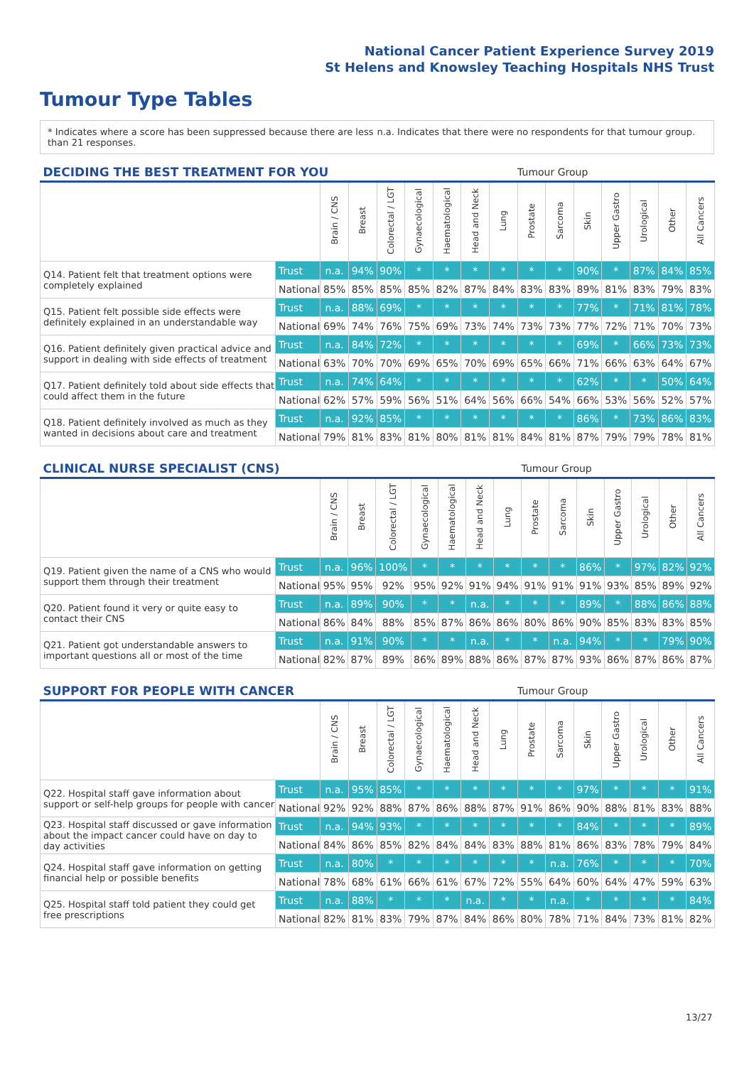National Cancer Patient Experience Survey 2019
St Helens and Knowsley Teaching Hospitals NHS Trust
Tumour Type Tables
* Indicates where a score has been suppressed because there are less than 21 responses.
n.a. Indicates that there were no respondents for that tumour group.
| DECIDING THE BEST TREATMENT FOR YOU | | | | | | | | | Tumour Group | | | | | | |
| --- | --- | --- | --- | --- | --- | --- | --- | --- | --- | --- | --- | --- | --- | --- | --- |
| | | Brain / CNS | Breast | Colorectal / LGT | Gynaecological | Haematological | Head and Neck | Lung | Prostate | Sarcoma | Skin | Upper Gastro | Urological | Other | All Cancers |
| Q14. Patient felt that treatment options were completely explained | Trust | n.a. | 94% | 90% | * | * | * | * | * | * | 90% | * | 87% | 84% | 85% |
| | National | 85% | 85% | 85% | 85% | 82% | 87% | 84% | 83% | 83% | 89% | 81% | 83% | 79% | 83% |
| Q15. Patient felt possible side effects were definitely explained in an understandable way | Trust | n.a. | 88% | 69% | * | * | * | * | * | * | 77% | * | 71% | 81% | 78% |
| | National | 69% | 74% | 76% | 75% | 69% | 73% | 74% | 73% | 73% | 77% | 72% | 71% | 70% | 73% |
| Q16. Patient definitely given practical advice and support in dealing with side effects of treatment | Trust | n.a. | 84% | 72% | * | * | * | * | * | * | 69% | * | 66% | 73% | 73% |
| | National | 63% | 70% | 70% | 69% | 65% | 70% | 69% | 65% | 66% | 71% | 66% | 63% | 64% | 67% |
| Q17. Patient definitely told about side effects that could affect them in the future | Trust | n.a. | 74% | 64% | * | * | * | * | * | * | 62% | * | * | 50% | 64% |
| | National | 62% | 57% | 59% | 56% | 51% | 64% | 56% | 66% | 54% | 66% | 53% | 56% | 52% | 57% |
| Q18. Patient definitely involved as much as they wanted in decisions about care and treatment | Trust | n.a. | 92% | 85% | * | * | * | * | * | * | 86% | * | 73% | 86% | 83% |
| | National | 79% | 81% | 83% | 81% | 80% | 81% | 81% | 84% | 81% | 87% | 79% | 79% | 78% | 81% |
| CLINICAL NURSE SPECIALIST (CNS) | | | | | | | | | Tumour Group | | | | | | |
| --- | --- | --- | --- | --- | --- | --- | --- | --- | --- | --- | --- | --- | --- | --- | --- |
| | | Brain / CNS | Breast | Colorectal / LGT | Gynaecological | Haematological | Head and Neck | Lung | Prostate | Sarcoma | Skin | Upper Gastro | Urological | Other | All Cancers |
| Q19. Patient given the name of a CNS who would support them through their treatment | Trust | n.a. | 96% | 100% | * | * | * | * | * | * | 86% | * | 97% | 82% | 92% |
| | National | 95% | 95% | 92% | 95% | 92% | 91% | 94% | 91% | 91% | 91% | 93% | 85% | 89% | 92% |
| Q20. Patient found it very or quite easy to contact their CNS | Trust | n.a. | 89% | 90% | * | * | n.a. | * | * | * | 89% | * | 88% | 86% | 88% |
| | National | 86% | 84% | 88% | 85% | 87% | 86% | 86% | 80% | 86% | 90% | 85% | 83% | 83% | 85% |
| Q21. Patient got understandable answers to important questions all or most of the time | Trust | n.a. | 91% | 90% | * | * | n.a. | * | * | n.a. | 94% | * | * | 79% | 90% |
| | National | 82% | 87% | 89% | 86% | 89% | 88% | 86% | 87% | 87% | 93% | 86% | 87% | 86% | 87% |
| SUPPORT FOR PEOPLE WITH CANCER | | | | | | | | | Tumour Group | | | | | | |
| --- | --- | --- | --- | --- | --- | --- | --- | --- | --- | --- | --- | --- | --- | --- | --- |
| | | Brain / CNS | Breast | Colorectal / LGT | Gynaecological | Haematological | Head and Neck | Lung | Prostate | Sarcoma | Skin | Upper Gastro | Urological | Other | All Cancers |
| Q22. Hospital staff gave information about support or self-help groups for people with cancer | Trust | n.a. | 95% | 85% | * | * | * | * | * | * | 97% | * | * | * | 91% |
| | National | 92% | 92% | 88% | 87% | 86% | 88% | 87% | 91% | 86% | 90% | 88% | 81% | 83% | 88% |
| Q23. Hospital staff discussed or gave information about the impact cancer could have on day to day activities | Trust | n.a. | 94% | 93% | * | * | * | * | * | * | 84% | * | * | * | 89% |
| | National | 84% | 86% | 85% | 82% | 84% | 84% | 83% | 88% | 81% | 86% | 83% | 78% | 79% | 84% |
| Q24. Hospital staff gave information on getting financial help or possible benefits | Trust | n.a. | 80% | * | * | * | * | * | * | n.a. | 76% | * | * | * | 70% |
| | National | 78% | 68% | 61% | 66% | 61% | 67% | 72% | 55% | 64% | 60% | 64% | 47% | 59% | 63% |
| Q25. Hospital staff told patient they could get free prescriptions | Trust | n.a. | 88% | * | * | * | n.a. | * | * | n.a. | * | * | * | * | 84% |
| | National | 82% | 81% | 83% | 79% | 87% | 84% | 86% | 80% | 78% | 71% | 84% | 73% | 81% | 82% |
13/27